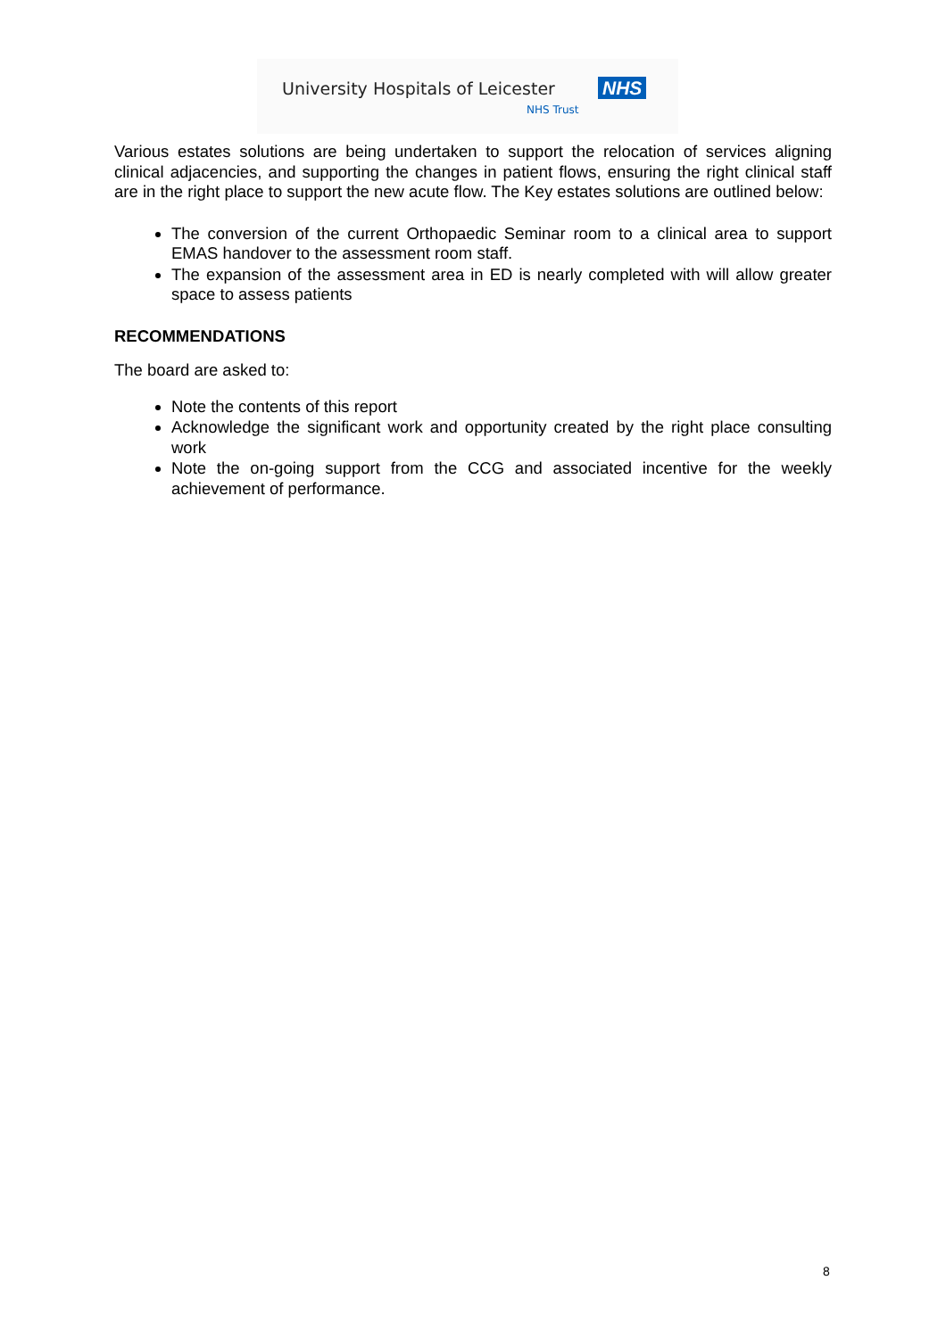University Hospitals of Leicester NHS
NHS Trust
Various estates solutions are being undertaken to support the relocation of services aligning clinical adjacencies, and supporting the changes in patient flows, ensuring the right clinical staff are in the right place to support the new acute flow. The Key estates solutions are outlined below:
The conversion of the current Orthopaedic Seminar room to a clinical area to support EMAS handover to the assessment room staff.
The expansion of the assessment area in ED is nearly completed with will allow greater space to assess patients
RECOMMENDATIONS
The board are asked to:
Note the contents of this report
Acknowledge the significant work and opportunity created by the right place consulting work
Note the on-going support from the CCG and associated incentive for the weekly achievement of performance.
8